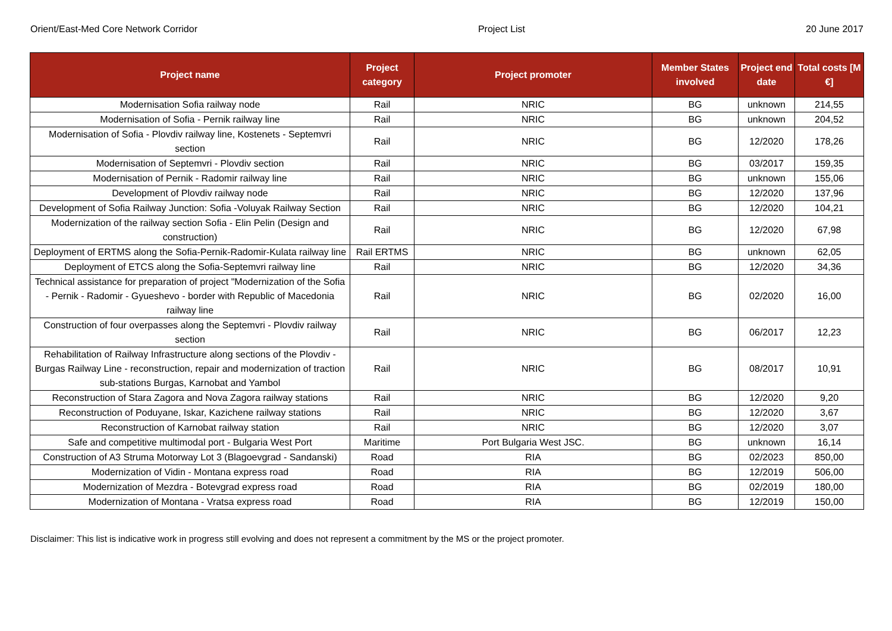Orient/East-Med Core Network Corridor Project List 20 June 2017
| Project name | Project category | Project promoter | Member States involved | Project end date | Total costs [M €] |
| --- | --- | --- | --- | --- | --- |
| Modernisation Sofia railway node | Rail | NRIC | BG | unknown | 214,55 |
| Modernisation of Sofia - Pernik railway line | Rail | NRIC | BG | unknown | 204,52 |
| Modernisation of Sofia - Plovdiv railway line, Kostenets - Septemvri section | Rail | NRIC | BG | 12/2020 | 178,26 |
| Modernisation of Septemvri - Plovdiv section | Rail | NRIC | BG | 03/2017 | 159,35 |
| Modernisation of Pernik - Radomir railway line | Rail | NRIC | BG | unknown | 155,06 |
| Development of Plovdiv railway node | Rail | NRIC | BG | 12/2020 | 137,96 |
| Development of Sofia Railway Junction: Sofia -Voluyak Railway Section | Rail | NRIC | BG | 12/2020 | 104,21 |
| Modernization of the railway section Sofia - Elin Pelin (Design and construction) | Rail | NRIC | BG | 12/2020 | 67,98 |
| Deployment of ERTMS along the Sofia-Pernik-Radomir-Kulata railway line | Rail ERTMS | NRIC | BG | unknown | 62,05 |
| Deployment of ETCS along the Sofia-Septemvri railway line | Rail | NRIC | BG | 12/2020 | 34,36 |
| Technical assistance for preparation of project "Modernization of the Sofia - Pernik - Radomir - Gyueshevo - border with Republic of Macedonia railway line | Rail | NRIC | BG | 02/2020 | 16,00 |
| Construction of four overpasses along the Septemvri - Plovdiv railway section | Rail | NRIC | BG | 06/2017 | 12,23 |
| Rehabilitation of Railway Infrastructure along sections of the Plovdiv - Burgas Railway Line - reconstruction, repair and modernization of traction sub-stations Burgas, Karnobat and Yambol | Rail | NRIC | BG | 08/2017 | 10,91 |
| Reconstruction of Stara Zagora and Nova Zagora railway stations | Rail | NRIC | BG | 12/2020 | 9,20 |
| Reconstruction of Poduyane, Iskar, Kazichene railway stations | Rail | NRIC | BG | 12/2020 | 3,67 |
| Reconstruction of Karnobat railway station | Rail | NRIC | BG | 12/2020 | 3,07 |
| Safe and competitive multimodal port - Bulgaria West Port | Maritime | Port Bulgaria West JSC. | BG | unknown | 16,14 |
| Construction of A3 Struma Motorway Lot 3 (Blagoevgrad - Sandanski) | Road | RIA | BG | 02/2023 | 850,00 |
| Modernization of Vidin - Montana express road | Road | RIA | BG | 12/2019 | 506,00 |
| Modernization of Mezdra - Botevgrad express road | Road | RIA | BG | 02/2019 | 180,00 |
| Modernization of Montana - Vratsa express road | Road | RIA | BG | 12/2019 | 150,00 |
Disclaimer: This list is indicative work in progress still evolving and does not represent a commitment by the MS or the project promoter.